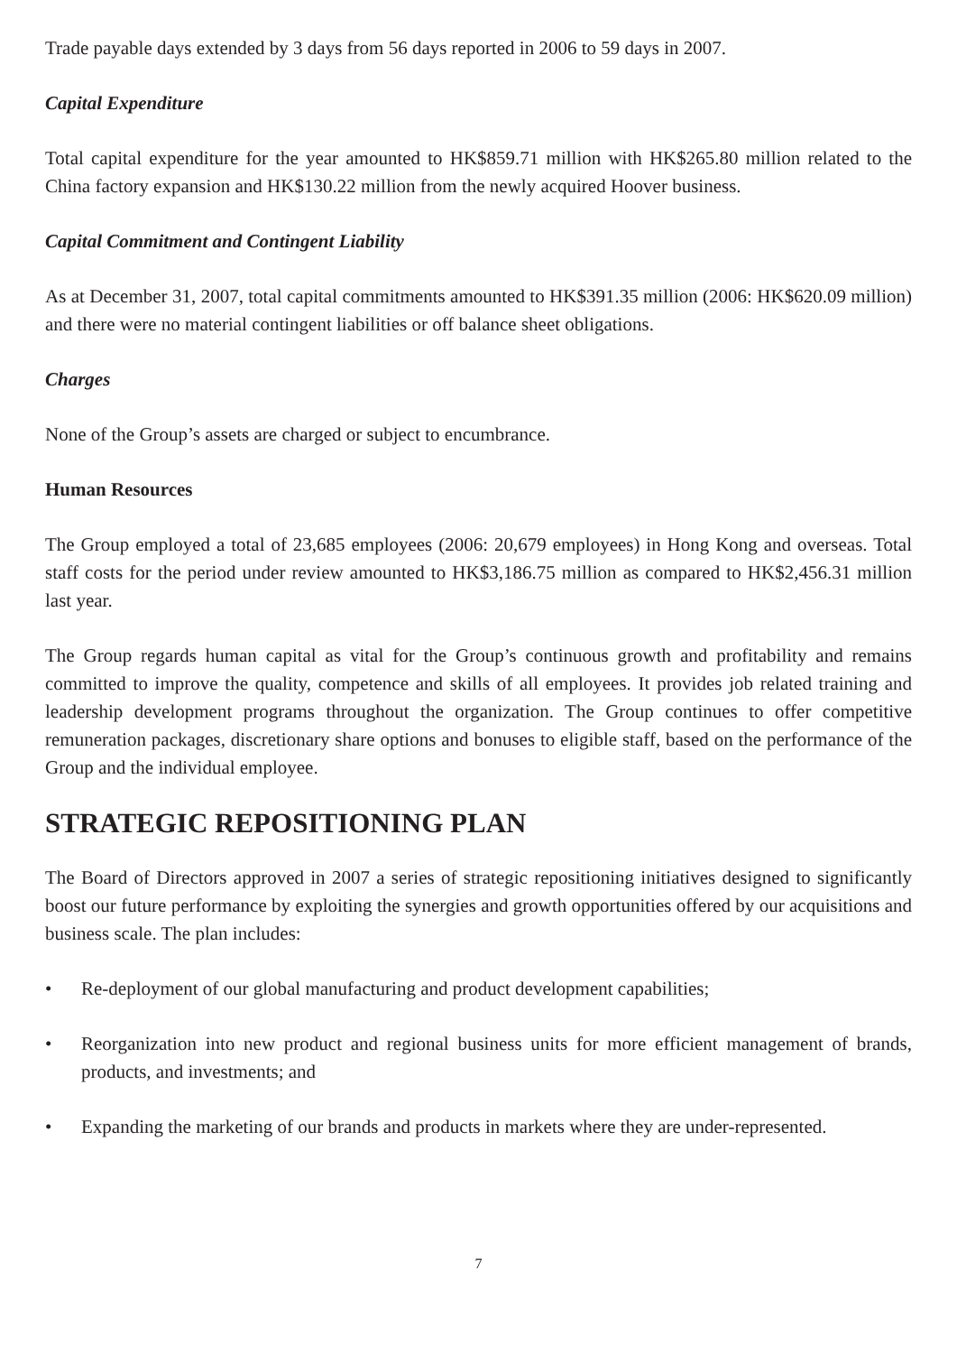Trade payable days extended by 3 days from 56 days reported in 2006 to 59 days in 2007.
Capital Expenditure
Total capital expenditure for the year amounted to HK$859.71 million with HK$265.80 million related to the China factory expansion and HK$130.22 million from the newly acquired Hoover business.
Capital Commitment and Contingent Liability
As at December 31, 2007, total capital commitments amounted to HK$391.35 million (2006: HK$620.09 million) and there were no material contingent liabilities or off balance sheet obligations.
Charges
None of the Group’s assets are charged or subject to encumbrance.
Human Resources
The Group employed a total of 23,685 employees (2006: 20,679 employees) in Hong Kong and overseas. Total staff costs for the period under review amounted to HK$3,186.75 million as compared to HK$2,456.31 million last year.
The Group regards human capital as vital for the Group’s continuous growth and profitability and remains committed to improve the quality, competence and skills of all employees. It provides job related training and leadership development programs throughout the organization. The Group continues to offer competitive remuneration packages, discretionary share options and bonuses to eligible staff, based on the performance of the Group and the individual employee.
STRATEGIC REPOSITIONING PLAN
The Board of Directors approved in 2007 a series of strategic repositioning initiatives designed to significantly boost our future performance by exploiting the synergies and growth opportunities offered by our acquisitions and business scale. The plan includes:
• Re-deployment of our global manufacturing and product development capabilities;
• Reorganization into new product and regional business units for more efficient management of brands, products, and investments; and
• Expanding the marketing of our brands and products in markets where they are under-represented.
7